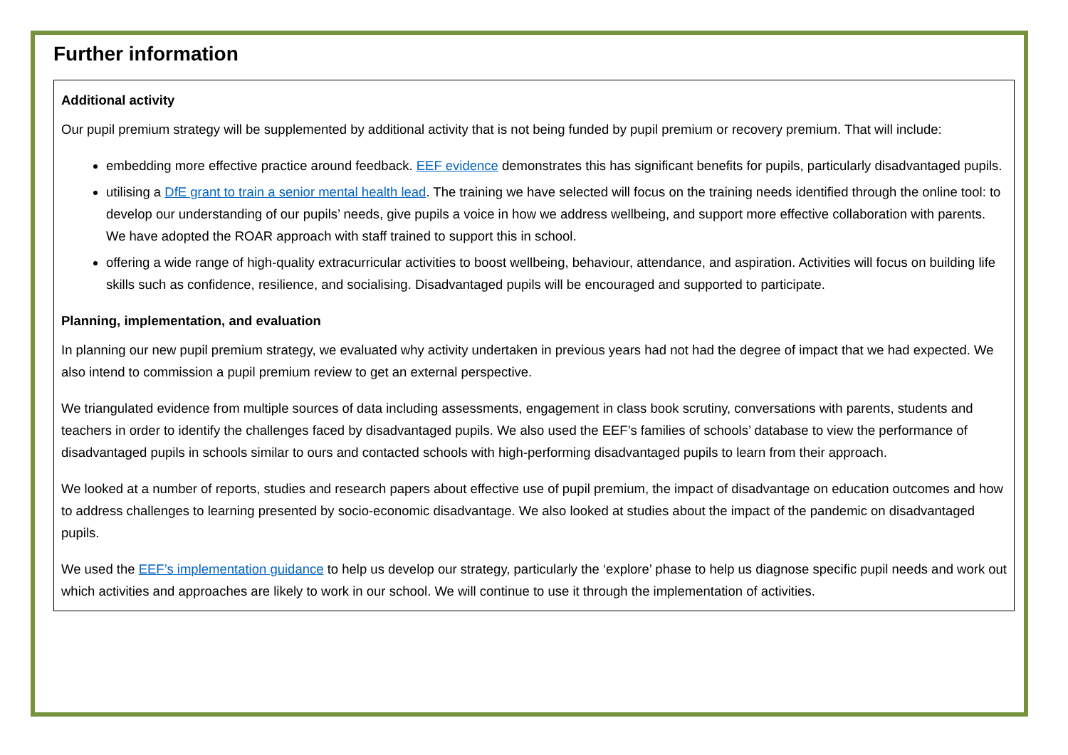Further information
Additional activity
Our pupil premium strategy will be supplemented by additional activity that is not being funded by pupil premium or recovery premium. That will include:
embedding more effective practice around feedback. EEF evidence demonstrates this has significant benefits for pupils, particularly disadvantaged pupils.
utilising a DfE grant to train a senior mental health lead. The training we have selected will focus on the training needs identified through the online tool: to develop our understanding of our pupils’ needs, give pupils a voice in how we address wellbeing, and support more effective collaboration with parents. We have adopted the ROAR approach with staff trained to support this in school.
offering a wide range of high-quality extracurricular activities to boost wellbeing, behaviour, attendance, and aspiration. Activities will focus on building life skills such as confidence, resilience, and socialising. Disadvantaged pupils will be encouraged and supported to participate.
Planning, implementation, and evaluation
In planning our new pupil premium strategy, we evaluated why activity undertaken in previous years had not had the degree of impact that we had expected. We also intend to commission a pupil premium review to get an external perspective.
We triangulated evidence from multiple sources of data including assessments, engagement in class book scrutiny, conversations with parents, students and teachers in order to identify the challenges faced by disadvantaged pupils. We also used the EEF’s families of schools’ database to view the performance of disadvantaged pupils in schools similar to ours and contacted schools with high-performing disadvantaged pupils to learn from their approach.
We looked at a number of reports, studies and research papers about effective use of pupil premium, the impact of disadvantage on education outcomes and how to address challenges to learning presented by socio-economic disadvantage. We also looked at studies about the impact of the pandemic on disadvantaged pupils.
We used the EEF’s implementation guidance to help us develop our strategy, particularly the ‘explore’ phase to help us diagnose specific pupil needs and work out which activities and approaches are likely to work in our school. We will continue to use it through the implementation of activities.